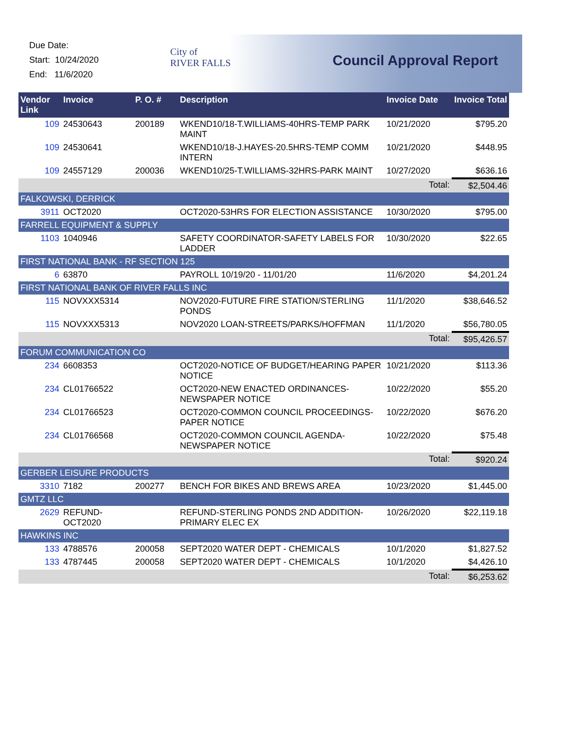Due Date:
Start: 10/24/2020
End: 11/6/2020
City of
RIVER FALLS
Council Approval Report
| Vendor Link | Invoice | P. O. # | Description | Invoice Date | Invoice Total |
| --- | --- | --- | --- | --- | --- |
| 109 | 24530643 | 200189 | WKEND10/18-T.WILLIAMS-40HRS-TEMP PARK MAINT | 10/21/2020 | $795.20 |
| 109 | 24530641 | | WKEND10/18-J.HAYES-20.5HRS-TEMP COMM INTERN | 10/21/2020 | $448.95 |
| 109 | 24557129 | 200036 | WKEND10/25-T.WILLIAMS-32HRS-PARK MAINT | 10/27/2020 | $636.16 |
| | | | | Total: | $2,504.46 |
| FALKOWSKI, DERRICK | | | | | |
| 3911 | OCT2020 | | OCT2020-53HRS FOR ELECTION ASSISTANCE | 10/30/2020 | $795.00 |
| FARRELL EQUIPMENT & SUPPLY | | | | | |
| 1103 | 1040946 | | SAFETY COORDINATOR-SAFETY LABELS FOR LADDER | 10/30/2020 | $22.65 |
| FIRST NATIONAL BANK - RF SECTION 125 | | | | | |
| 6 | 63870 | | PAYROLL 10/19/20 - 11/01/20 | 11/6/2020 | $4,201.24 |
| FIRST NATIONAL BANK OF RIVER FALLS INC | | | | | |
| 115 | NOVXXX5314 | | NOV2020-FUTURE FIRE STATION/STERLING PONDS | 11/1/2020 | $38,646.52 |
| 115 | NOVXXX5313 | | NOV2020 LOAN-STREETS/PARKS/HOFFMAN | 11/1/2020 | $56,780.05 |
| | | | | Total: | $95,426.57 |
| FORUM COMMUNICATION CO | | | | | |
| 234 | 6608353 | | OCT2020-NOTICE OF BUDGET/HEARING PAPER NOTICE | 10/21/2020 | $113.36 |
| 234 | CL01766522 | | OCT2020-NEW ENACTED ORDINANCES-NEWSPAPER NOTICE | 10/22/2020 | $55.20 |
| 234 | CL01766523 | | OCT2020-COMMON COUNCIL PROCEEDINGS-PAPER NOTICE | 10/22/2020 | $676.20 |
| 234 | CL01766568 | | OCT2020-COMMON COUNCIL AGENDA-NEWSPAPER NOTICE | 10/22/2020 | $75.48 |
| | | | | Total: | $920.24 |
| GERBER LEISURE PRODUCTS | | | | | |
| 3310 | 7182 | 200277 | BENCH FOR BIKES AND BREWS AREA | 10/23/2020 | $1,445.00 |
| GMTZ LLC | | | | | |
| 2629 | REFUND-OCT2020 | | REFUND-STERLING PONDS 2ND ADDITION-PRIMARY ELEC EX | 10/26/2020 | $22,119.18 |
| HAWKINS INC | | | | | |
| 133 | 4788576 | 200058 | SEPT2020 WATER DEPT - CHEMICALS | 10/1/2020 | $1,827.52 |
| 133 | 4787445 | 200058 | SEPT2020 WATER DEPT - CHEMICALS | 10/1/2020 | $4,426.10 |
| | | | | Total: | $6,253.62 |